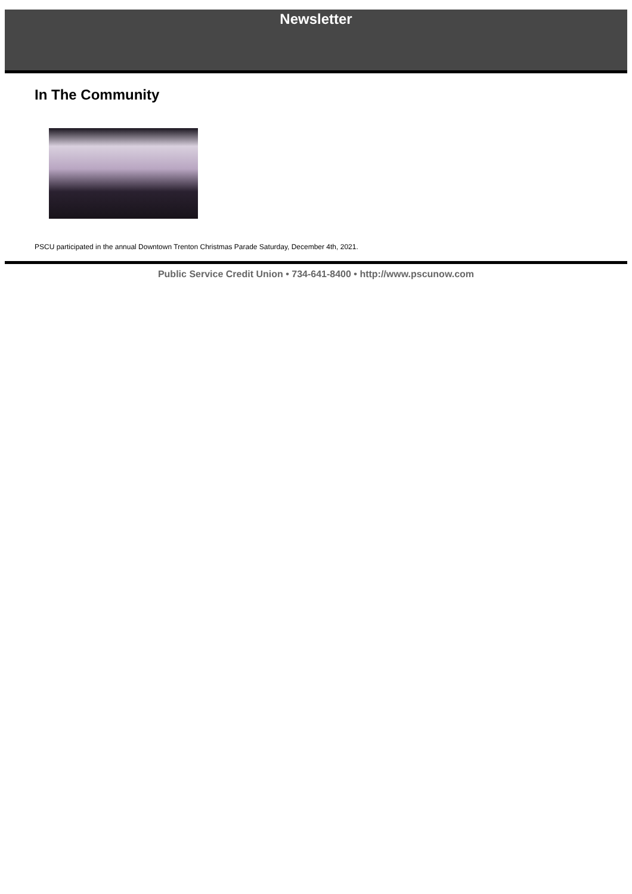Newsletter
In The Community
PSCU participated in the annual Downtown Trenton Christmas Parade Saturday, December 4th, 2021.
Public Service Credit Union • 734-641-8400 • http://www.pscunow.com